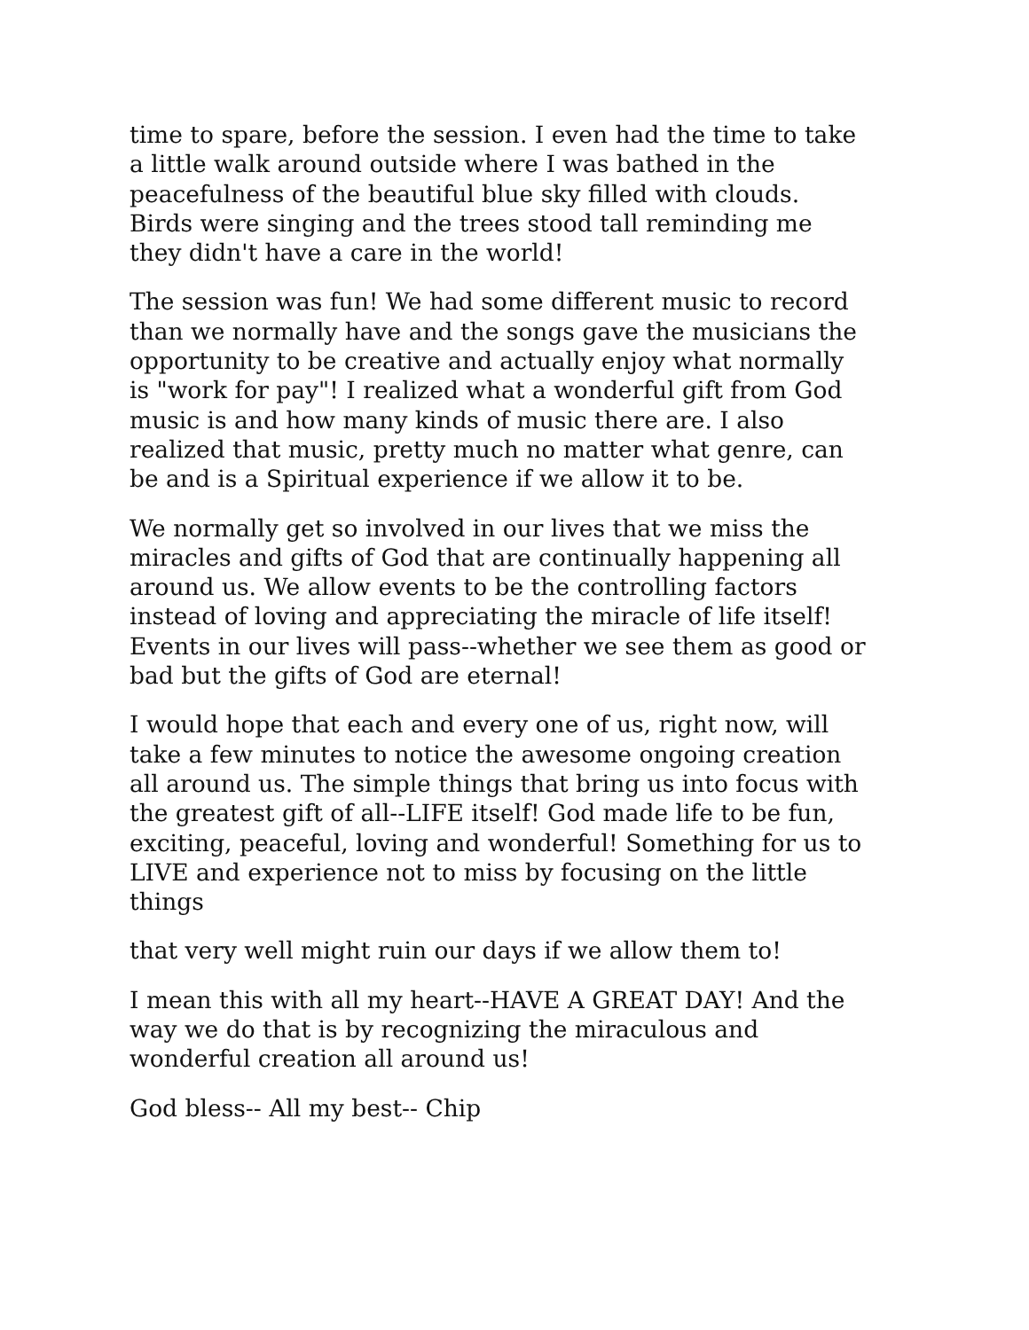time to spare, before the session. I even had the time to take
a little walk around outside where I was bathed in the
peacefulness of the beautiful blue sky filled with clouds.
Birds were singing and the trees stood tall reminding me
they didn't have a care in the world!
The session was fun! We had some different music to record
than we normally have and the songs gave the musicians the
opportunity to be creative and actually enjoy what normally
is "work for pay"! I realized what a wonderful gift from God
music is and how many kinds of music there are. I also
realized that music, pretty much no matter what genre, can
be and is a Spiritual experience if we allow it to be.
We normally get so involved in our lives that we miss the
miracles and gifts of God that are continually happening all
around us. We allow events to be the controlling factors
instead of loving and appreciating the miracle of life itself!
Events in our lives will pass--whether we see them as good or
bad but the gifts of God are eternal!
I would hope that each and every one of us, right now, will
take a few minutes to notice the awesome ongoing creation
all around us. The simple things that bring us into focus with
the greatest gift of all--LIFE itself! God made life to be fun,
exciting, peaceful, loving and wonderful! Something for us to
LIVE and experience not to miss by focusing on the little
things
that very well might ruin our days if we allow them to!
I mean this with all my heart--HAVE A GREAT DAY! And the
way we do that is by recognizing the miraculous and
wonderful creation all around us!
God bless-- All my best-- Chip